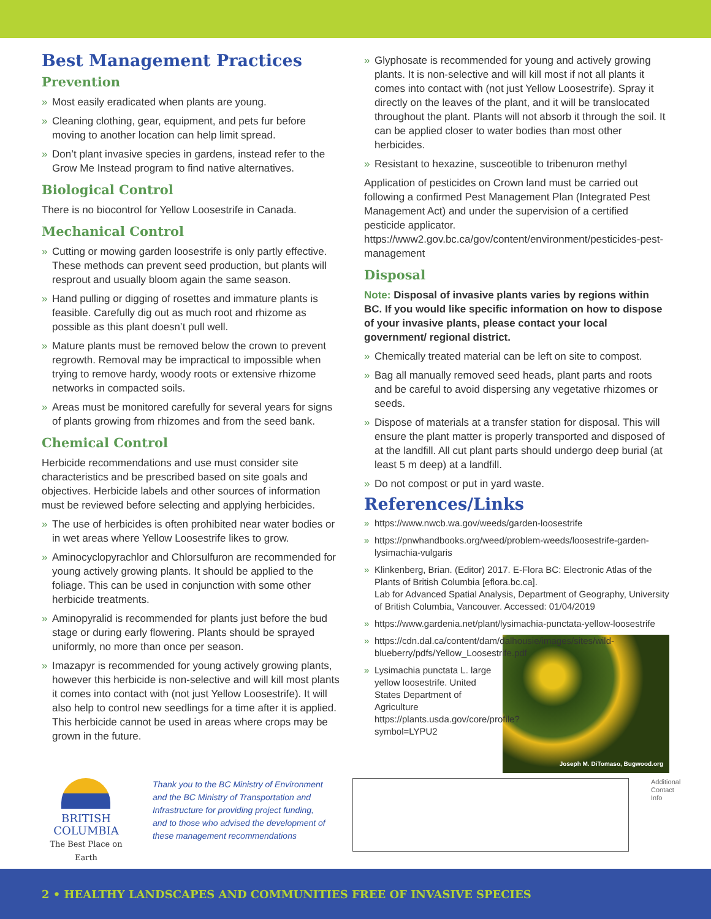Best Management Practices
Prevention
» Most easily eradicated when plants are young.
» Cleaning clothing, gear, equipment, and pets fur before moving to another location can help limit spread.
» Don’t plant invasive species in gardens, instead refer to the Grow Me Instead program to find native alternatives.
Biological Control
There is no biocontrol for Yellow Loosestrife in Canada.
Mechanical Control
» Cutting or mowing garden loosestrife is only partly effective. These methods can prevent seed production, but plants will resprout and usually bloom again the same season.
» Hand pulling or digging of rosettes and immature plants is feasible. Carefully dig out as much root and rhizome as possible as this plant doesn’t pull well.
» Mature plants must be removed below the crown to prevent regrowth. Removal may be impractical to impossible when trying to remove hardy, woody roots or extensive rhizome networks in compacted soils.
» Areas must be monitored carefully for several years for signs of plants growing from rhizomes and from the seed bank.
Chemical Control
Herbicide recommendations and use must consider site characteristics and be prescribed based on site goals and objectives. Herbicide labels and other sources of information must be reviewed before selecting and applying herbicides.
» The use of herbicides is often prohibited near water bodies or in wet areas where Yellow Loosestrife likes to grow.
» Aminocyclopyrachlor and Chlorsulfuron are recommended for young actively growing plants. It should be applied to the foliage. This can be used in conjunction with some other herbicide treatments.
» Aminopyralid is recommended for plants just before the bud stage or during early flowering. Plants should be sprayed uniformly, no more than once per season.
» Imazapyr is recommended for young actively growing plants, however this herbicide is non-selective and will kill most plants it comes into contact with (not just Yellow Loosestrife). It will also help to control new seedlings for a time after it is applied. This herbicide cannot be used in areas where crops may be grown in the future.
» Glyphosate is recommended for young and actively growing plants. It is non-selective and will kill most if not all plants it comes into contact with (not just Yellow Loosestrife). Spray it directly on the leaves of the plant, and it will be translocated throughout the plant. Plants will not absorb it through the soil. It can be applied closer to water bodies than most other herbicides.
» Resistant to hexazine, susceotible to tribenuron methyl
Application of pesticides on Crown land must be carried out following a confirmed Pest Management Plan (Integrated Pest Management Act) and under the supervision of a certified pesticide applicator. https://www2.gov.bc.ca/gov/content/environment/pesticides-pest-management
Disposal
Note: Disposal of invasive plants varies by regions within BC. If you would like specific information on how to dispose of your invasive plants, please contact your local government/ regional district.
» Chemically treated material can be left on site to compost.
» Bag all manually removed seed heads, plant parts and roots and be careful to avoid dispersing any vegetative rhizomes or seeds.
» Dispose of materials at a transfer station for disposal. This will ensure the plant matter is properly transported and disposed of at the landfill. All cut plant parts should undergo deep burial (at least 5 m deep) at a landfill.
» Do not compost or put in yard waste.
References/Links
» https://www.nwcb.wa.gov/weeds/garden-loosestrife
» https://pnwhandbooks.org/weed/problem-weeds/loosestrife-garden-lysimachia-vulgaris
» Klinkenberg, Brian. (Editor) 2017. E-Flora BC: Electronic Atlas of the Plants of British Columbia [eflora.bc.ca].
Lab for Advanced Spatial Analysis, Department of Geography, University of British Columbia, Vancouver. Accessed: 01/04/2019
» https://www.gardenia.net/plant/lysimachia-punctata-yellow-loosestrife
» https://cdn.dal.ca/content/dam/dalhousie/images/sites/wild-blueberry/pdfs/Yellow_Loosestrife.pdf
» Lysimachia punctata L. large yellow loosestrife. United States Department of Agriculture https://plants.usda.gov/core/profile?symbol=LYPU2
Joseph M. DiTomaso, Bugwood.org
BRITISH
COLUMBIA
The Best Place on Earth
Thank you to the BC Ministry of Environment and the BC Ministry of Transportation and Infrastructure for providing project funding, and to those who advised the development of these management recommendations
Additional Contact Info
2 • HEALTHY LANDSCAPES AND COMMUNITIES FREE OF INVASIVE SPECIES